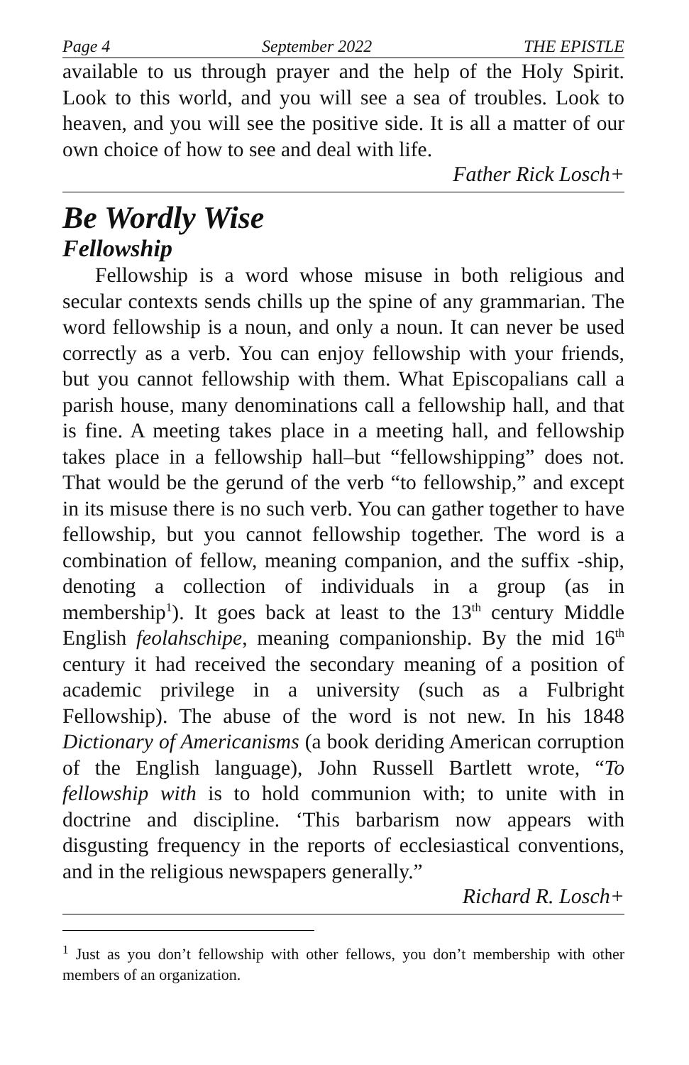Page 4 September 2022 THE EPISTLE
available to us through prayer and the help of the Holy Spirit. Look to this world, and you will see a sea of troubles. Look to heaven, and you will see the positive side. It is all a matter of our own choice of how to see and deal with life.
Father Rick Losch+
Be Wordly Wise
Fellowship
Fellowship is a word whose misuse in both religious and secular contexts sends chills up the spine of any grammarian. The word fellowship is a noun, and only a noun. It can never be used correctly as a verb. You can enjoy fellowship with your friends, but you cannot fellowship with them. What Episcopalians call a parish house, many denominations call a fellowship hall, and that is fine. A meeting takes place in a meeting hall, and fellowship takes place in a fellowship hall–but “fellowshipping” does not. That would be the gerund of the verb “to fellowship,” and except in its misuse there is no such verb. You can gather together to have fellowship, but you cannot fellowship together. The word is a combination of fellow, meaning companion, and the suffix -ship, denoting a collection of individuals in a group (as in membership<sup>1</sup>). It goes back at least to the 13<sup>th</sup> century Middle English feolahschipe, meaning companionship. By the mid 16<sup>th</sup> century it had received the secondary meaning of a position of academic privilege in a university (such as a Fulbright Fellowship). The abuse of the word is not new. In his 1848 Dictionary of Americanisms (a book deriding American corruption of the English language), John Russell Bartlett wrote, “To fellowship with is to hold communion with; to unite with in doctrine and discipline. ‘This barbarism now appears with disgusting frequency in the reports of ecclesiastical conventions, and in the religious newspapers generally.”
Richard R. Losch+
<sup>1</sup> Just as you don’t fellowship with other fellows, you don’t membership with other members of an organization.